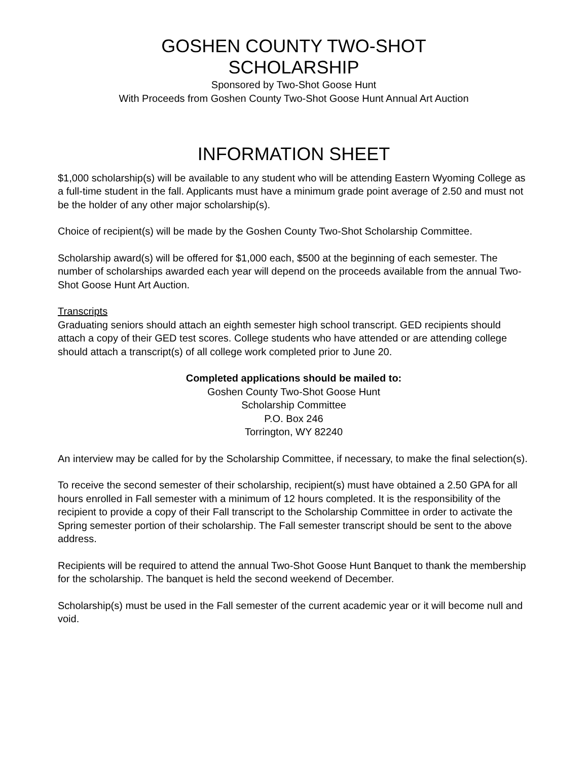GOSHEN COUNTY TWO-SHOT
SCHOLARSHIP
Sponsored by Two-Shot Goose Hunt
With Proceeds from Goshen County Two-Shot Goose Hunt Annual Art Auction
INFORMATION SHEET
$1,000 scholarship(s) will be available to any student who will be attending Eastern Wyoming College as a full-time student in the fall. Applicants must have a minimum grade point average of 2.50 and must not be the holder of any other major scholarship(s).
Choice of recipient(s) will be made by the Goshen County Two-Shot Scholarship Committee.
Scholarship award(s) will be offered for $1,000 each, $500 at the beginning of each semester. The number of scholarships awarded each year will depend on the proceeds available from the annual Two-Shot Goose Hunt Art Auction.
Transcripts
Graduating seniors should attach an eighth semester high school transcript. GED recipients should attach a copy of their GED test scores. College students who have attended or are attending college should attach a transcript(s) of all college work completed prior to June 20.
Completed applications should be mailed to:
Goshen County Two-Shot Goose Hunt
Scholarship Committee
P.O. Box 246
Torrington, WY 82240
An interview may be called for by the Scholarship Committee, if necessary, to make the final selection(s).
To receive the second semester of their scholarship, recipient(s) must have obtained a 2.50 GPA for all hours enrolled in Fall semester with a minimum of 12 hours completed. It is the responsibility of the recipient to provide a copy of their Fall transcript to the Scholarship Committee in order to activate the Spring semester portion of their scholarship. The Fall semester transcript should be sent to the above address.
Recipients will be required to attend the annual Two-Shot Goose Hunt Banquet to thank the membership for the scholarship. The banquet is held the second weekend of December.
Scholarship(s) must be used in the Fall semester of the current academic year or it will become null and void.